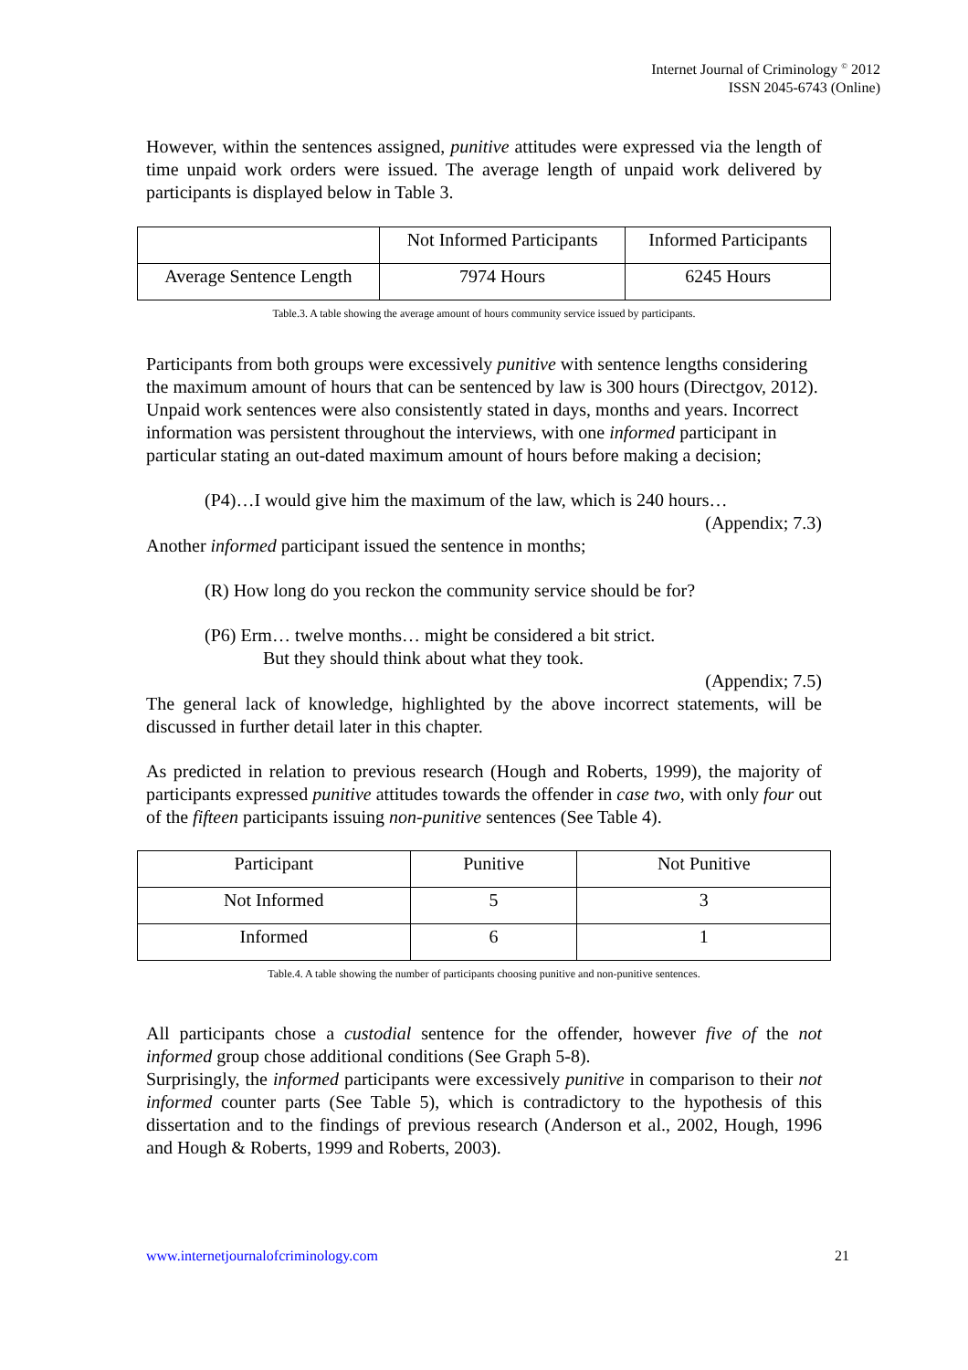Internet Journal of Criminology <sup>©</sup> 2012
ISSN 2045-6743 (Online)
However, within the sentences assigned, punitive attitudes were expressed via the length of time unpaid work orders were issued. The average length of unpaid work delivered by participants is displayed below in Table 3.
| | Not Informed Participants | Informed Participants |
| Average Sentence Length | 7974 Hours | 6245 Hours |
Table.3. A table showing the average amount of hours community service issued by participants.
Participants from both groups were excessively punitive with sentence lengths considering the maximum amount of hours that can be sentenced by law is 300 hours (Directgov, 2012). Unpaid work sentences were also consistently stated in days, months and years. Incorrect information was persistent throughout the interviews, with one informed participant in particular stating an out-dated maximum amount of hours before making a decision;
(P4)…I would give him the maximum of the law, which is 240 hours…
(Appendix; 7.3)
Another informed participant issued the sentence in months;
(R) How long do you reckon the community service should be for?
(P6) Erm… twelve months… might be considered a bit strict.
But they should think about what they took.
(Appendix; 7.5)
The general lack of knowledge, highlighted by the above incorrect statements, will be discussed in further detail later in this chapter.
As predicted in relation to previous research (Hough and Roberts, 1999), the majority of participants expressed punitive attitudes towards the offender in case two, with only four out of the fifteen participants issuing non-punitive sentences (See Table 4).
| Participant | Punitive | Not Punitive |
| Not Informed | 5 | 3 |
| Informed | 6 | 1 |
Table.4. A table showing the number of participants choosing punitive and non-punitive sentences.
All participants chose a custodial sentence for the offender, however five of the not informed group chose additional conditions (See Graph 5-8).
Surprisingly, the informed participants were excessively punitive in comparison to their not informed counter parts (See Table 5), which is contradictory to the hypothesis of this dissertation and to the findings of previous research (Anderson et al., 2002, Hough, 1996 and Hough & Roberts, 1999 and Roberts, 2003).
www.internetjournalofcriminology.com 21